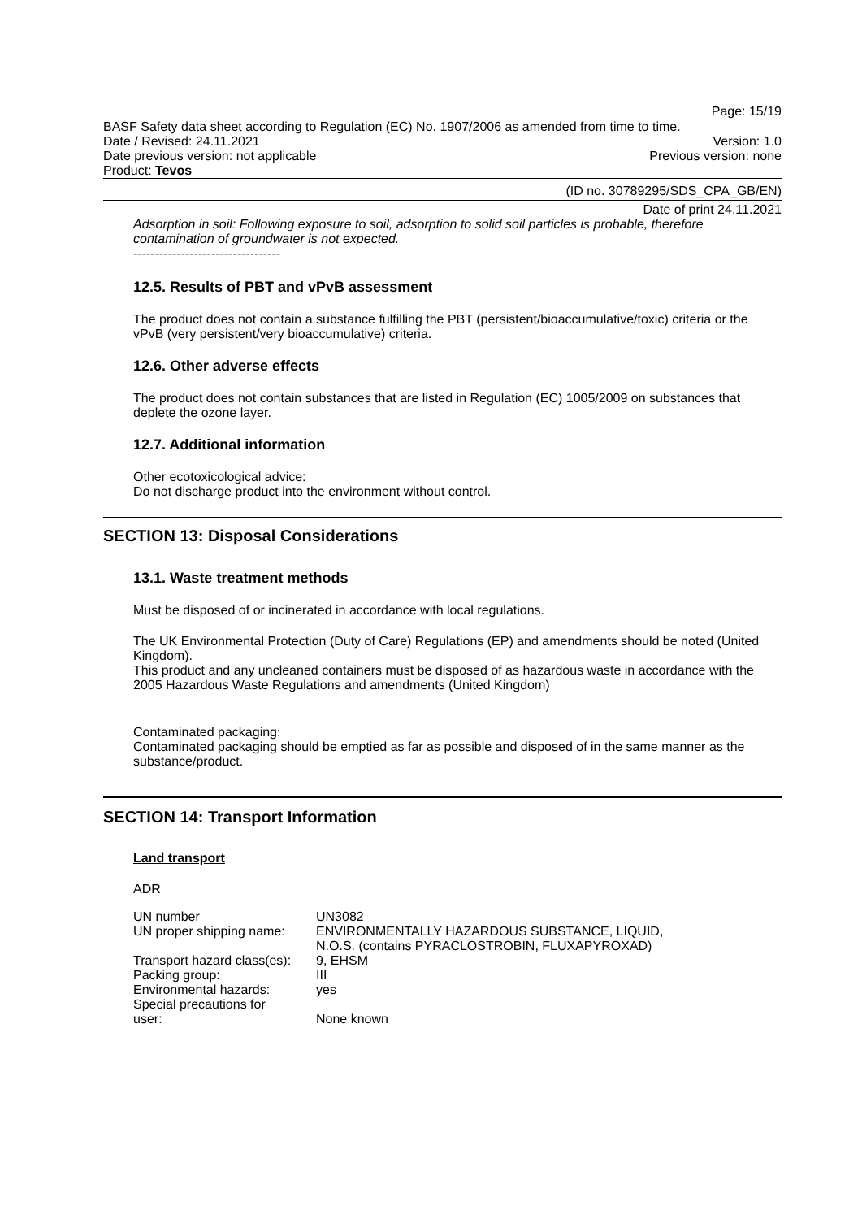Page: 15/19
BASF Safety data sheet according to Regulation (EC) No. 1907/2006 as amended from time to time.
Date / Revised: 24.11.2021 Version: 1.0
Date previous version: not applicable Previous version: none
Product: Tevos
(ID no. 30789295/SDS_CPA_GB/EN)
Date of print 24.11.2021
Adsorption in soil: Following exposure to soil, adsorption to solid soil particles is probable, therefore contamination of groundwater is not expected.
----------------------------------
12.5. Results of PBT and vPvB assessment
The product does not contain a substance fulfilling the PBT (persistent/bioaccumulative/toxic) criteria or the vPvB (very persistent/very bioaccumulative) criteria.
12.6. Other adverse effects
The product does not contain substances that are listed in Regulation (EC) 1005/2009 on substances that deplete the ozone layer.
12.7. Additional information
Other ecotoxicological advice:
Do not discharge product into the environment without control.
SECTION 13: Disposal Considerations
13.1. Waste treatment methods
Must be disposed of or incinerated in accordance with local regulations.
The UK Environmental Protection (Duty of Care) Regulations (EP) and amendments should be noted (United Kingdom).
This product and any uncleaned containers must be disposed of as hazardous waste in accordance with the 2005 Hazardous Waste Regulations and amendments (United Kingdom)
Contaminated packaging:
Contaminated packaging should be emptied as far as possible and disposed of in the same manner as the substance/product.
SECTION 14: Transport Information
Land transport
ADR
| UN number | UN3082 |
| UN proper shipping name: | ENVIRONMENTALLY HAZARDOUS SUBSTANCE, LIQUID, N.O.S. (contains PYRACLOSTROBIN, FLUXAPYROXAD) |
| Transport hazard class(es): | 9, EHSM |
| Packing group: | III |
| Environmental hazards: | yes |
| Special precautions for user: | None known |